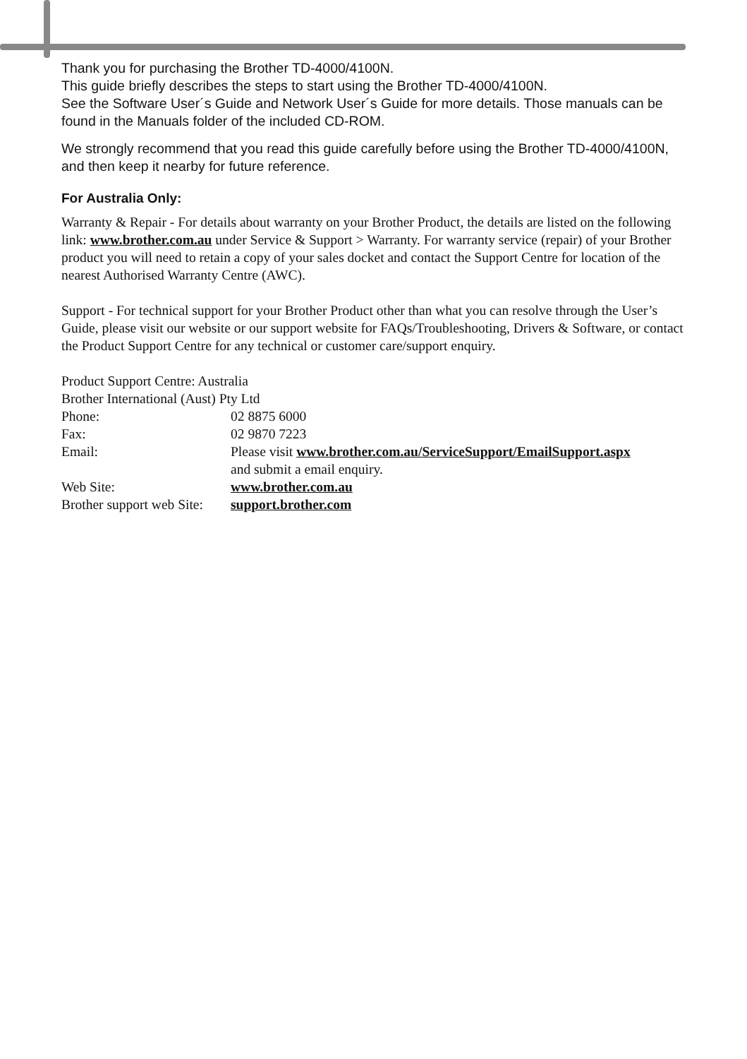Thank you for purchasing the Brother TD-4000/4100N.
This guide briefly describes the steps to start using the Brother TD-4000/4100N.
See the Software User´s Guide and Network User´s Guide for more details. Those manuals can be found in the Manuals folder of the included CD-ROM.
We strongly recommend that you read this guide carefully before using the Brother TD-4000/4100N, and then keep it nearby for future reference.
For Australia Only:
Warranty & Repair - For details about warranty on your Brother Product, the details are listed on the following link: www.brother.com.au under Service & Support > Warranty. For warranty service (repair) of your Brother product you will need to retain a copy of your sales docket and contact the Support Centre for location of the nearest Authorised Warranty Centre (AWC).
Support - For technical support for your Brother Product other than what you can resolve through the User’s Guide, please visit our website or our support website for FAQs/Troubleshooting, Drivers & Software, or contact the Product Support Centre for any technical or customer care/support enquiry.
| Product Support Centre: Australia | |
| Brother International (Aust) Pty Ltd | |
| Phone: | 02 8875 6000 |
| Fax: | 02 9870 7223 |
| Email: | Please visit www.brother.com.au/ServiceSupport/EmailSupport.aspx and submit a email enquiry. |
| Web Site: | www.brother.com.au |
| Brother support web Site: | support.brother.com |